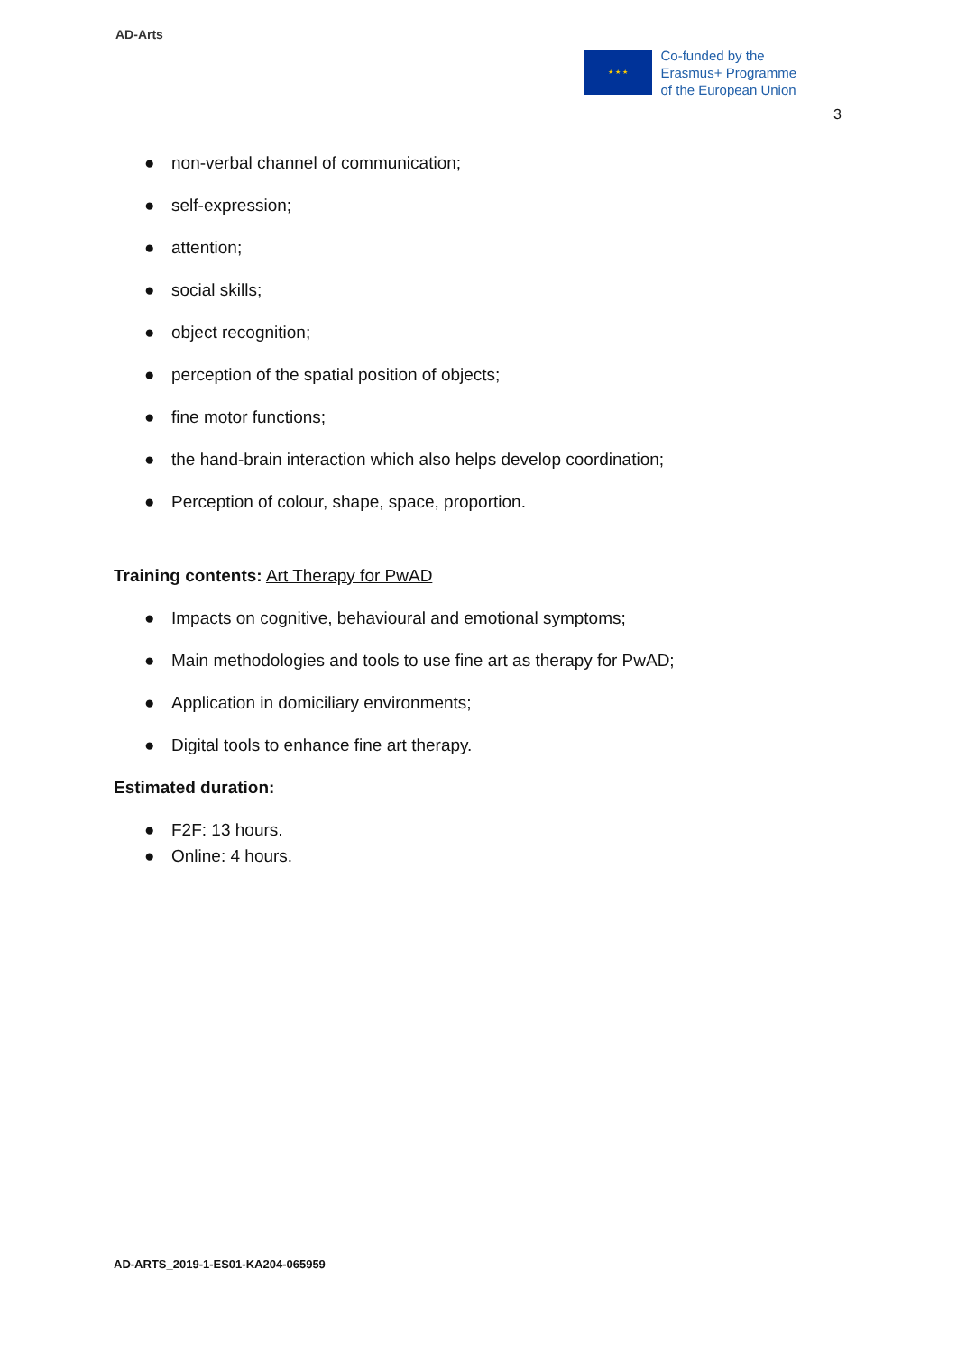AD-Arts
★ ★ ★
Co-funded by the
Erasmus+ Programme
of the European Union
3
● non-verbal channel of communication;
● self-expression;
● attention;
● social skills;
● object recognition;
● perception of the spatial position of objects;
● fine motor functions;
● the hand-brain interaction which also helps develop coordination;
● Perception of colour, shape, space, proportion.
Training contents: Art Therapy for PwAD
● Impacts on cognitive, behavioural and emotional symptoms;
● Main methodologies and tools to use fine art as therapy for PwAD;
● Application in domiciliary environments;
● Digital tools to enhance fine art therapy.
Estimated duration:
● F2F: 13 hours.
● Online: 4 hours.
AD-ARTS_2019-1-ES01-KA204-065959